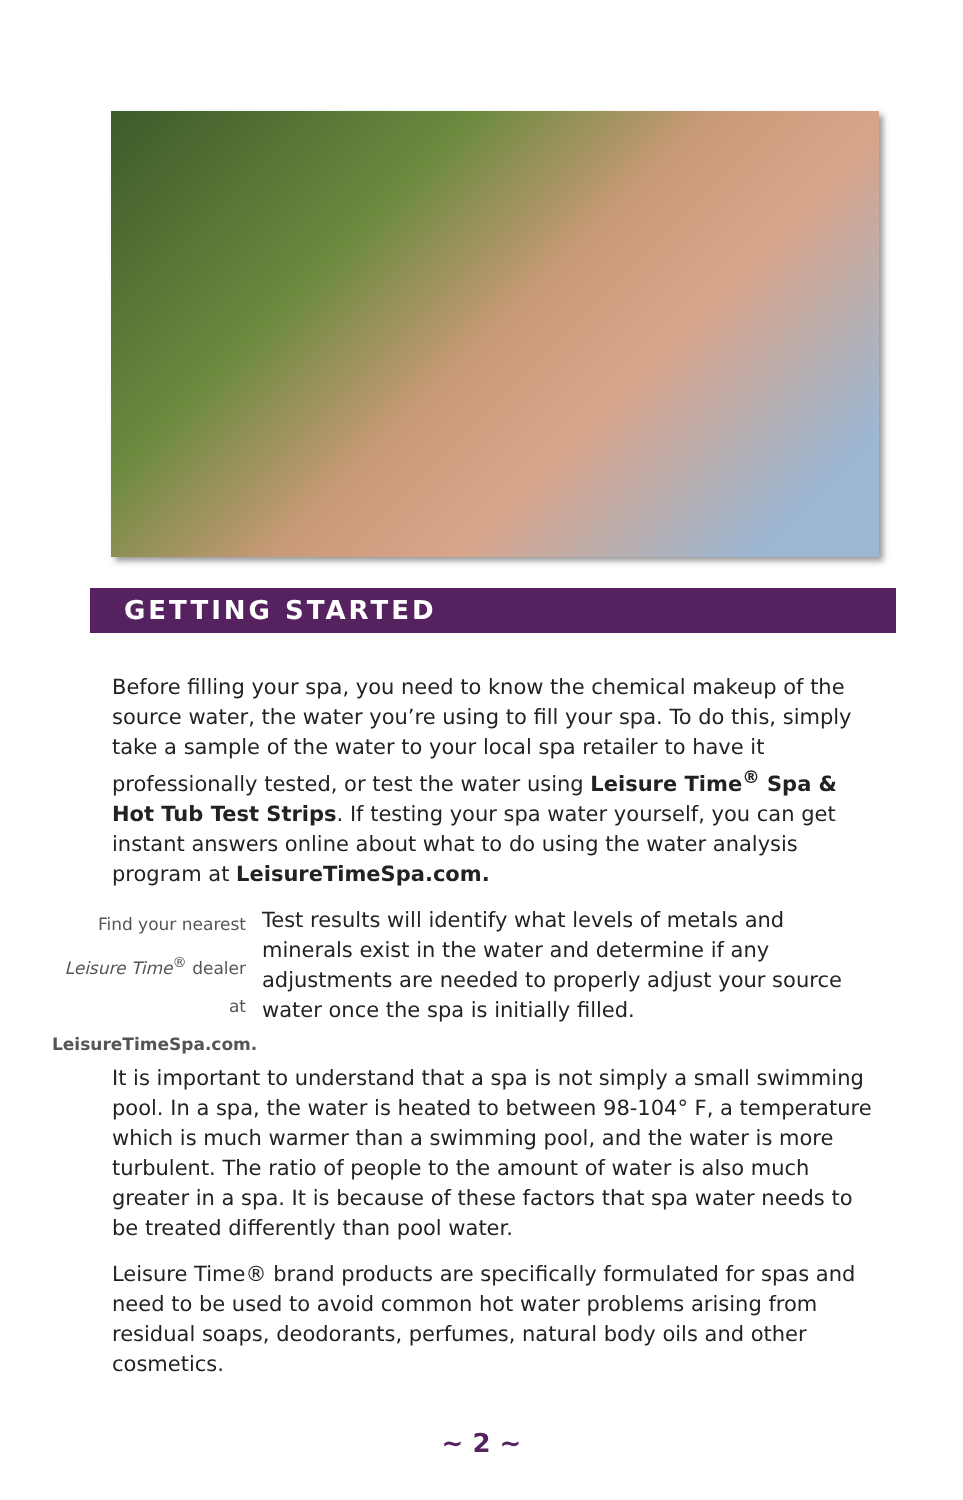GETTING STARTED
Before filling your spa, you need to know the chemical makeup of the source water, the water you’re using to fill your spa. To do this, simply take a sample of the water to your local spa retailer to have it professionally tested, or test the water using Leisure Time<sup>®</sup> Spa & Hot Tub Test Strips. If testing your spa water yourself, you can get instant answers online about what to do using the water analysis program at LeisureTimeSpa.com.
Find your nearest
Leisure Time<sup>®</sup> dealer at
LeisureTimeSpa.com.
Test results will identify what levels of metals and minerals exist in the water and determine if any adjustments are needed to properly adjust your source water once the spa is initially filled.
It is important to understand that a spa is not simply a small swimming pool. In a spa, the water is heated to between 98-104° F, a temperature which is much warmer than a swimming pool, and the water is more turbulent. The ratio of people to the amount of water is also much greater in a spa. It is because of these factors that spa water needs to be treated differently than pool water.
Leisure Time® brand products are specifically formulated for spas and need to be used to avoid common hot water problems arising from residual soaps, deodorants, perfumes, natural body oils and other cosmetics.
~ 2 ~